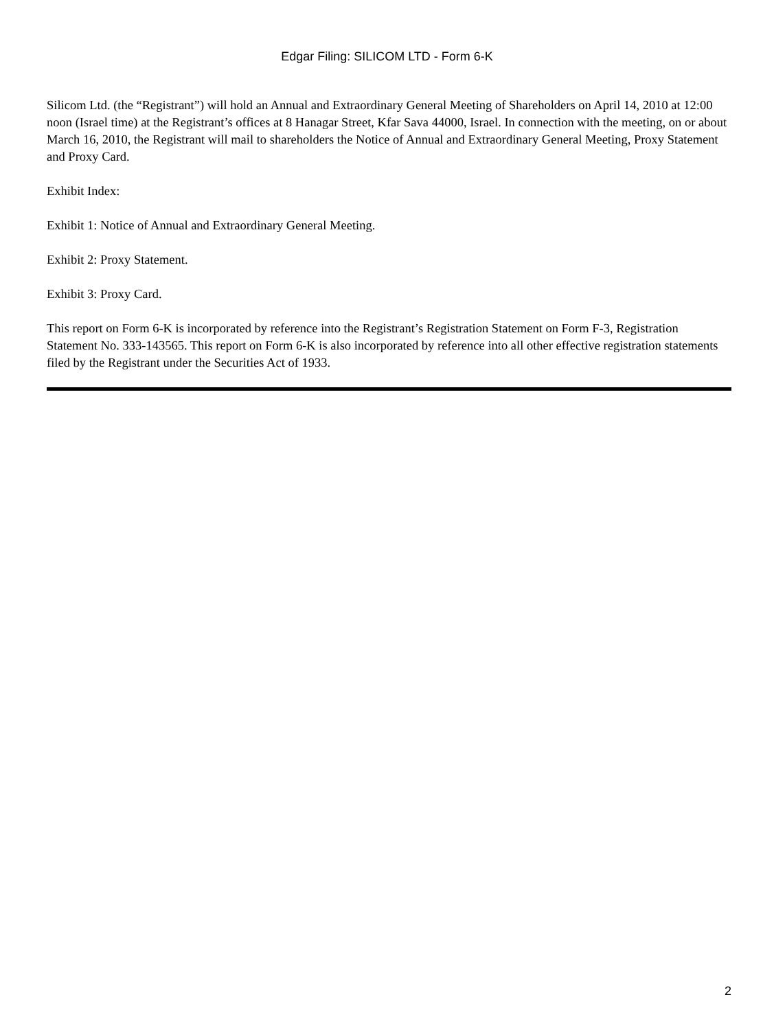Edgar Filing: SILICOM LTD - Form 6-K
Silicom Ltd. (the “Registrant”) will hold an Annual and Extraordinary General Meeting of Shareholders on April 14, 2010 at 12:00 noon (Israel time) at the Registrant’s offices at 8 Hanagar Street, Kfar Sava 44000, Israel. In connection with the meeting, on or about March 16, 2010, the Registrant will mail to shareholders the Notice of Annual and Extraordinary General Meeting, Proxy Statement and Proxy Card.
Exhibit Index:
Exhibit 1: Notice of Annual and Extraordinary General Meeting.
Exhibit 2: Proxy Statement.
Exhibit 3: Proxy Card.
This report on Form 6-K is incorporated by reference into the Registrant’s Registration Statement on Form F-3, Registration Statement No. 333-143565. This report on Form 6-K is also incorporated by reference into all other effective registration statements filed by the Registrant under the Securities Act of 1933.
2